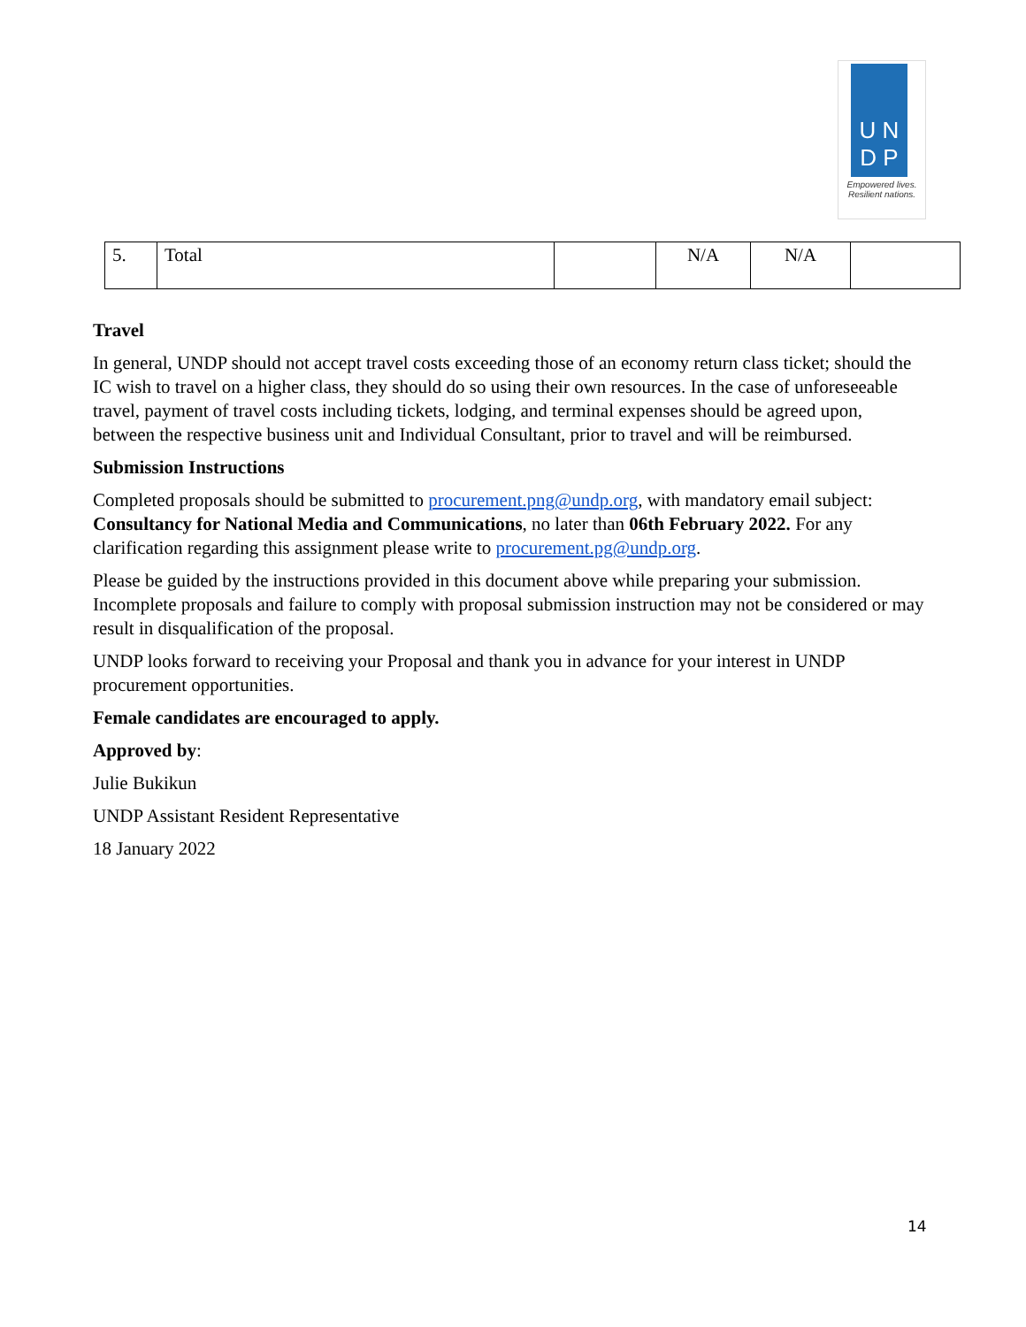U N
D P
Empowered lives.
Resilient nations.
| 5. | Total | | N/A | N/A | |
Travel
In general, UNDP should not accept travel costs exceeding those of an economy return class ticket; should the IC wish to travel on a higher class, they should do so using their own resources. In the case of unforeseeable travel, payment of travel costs including tickets, lodging, and terminal expenses should be agreed upon, between the respective business unit and Individual Consultant, prior to travel and will be reimbursed.
Submission Instructions
Completed proposals should be submitted to procurement.png@undp.org, with mandatory email subject: Consultancy for National Media and Communications, no later than 06th February 2022. For any clarification regarding this assignment please write to procurement.pg@undp.org.
Please be guided by the instructions provided in this document above while preparing your submission. Incomplete proposals and failure to comply with proposal submission instruction may not be considered or may result in disqualification of the proposal.
UNDP looks forward to receiving your Proposal and thank you in advance for your interest in UNDP procurement opportunities.
Female candidates are encouraged to apply.
Approved by:
Julie Bukikun
UNDP Assistant Resident Representative
18 January 2022
14